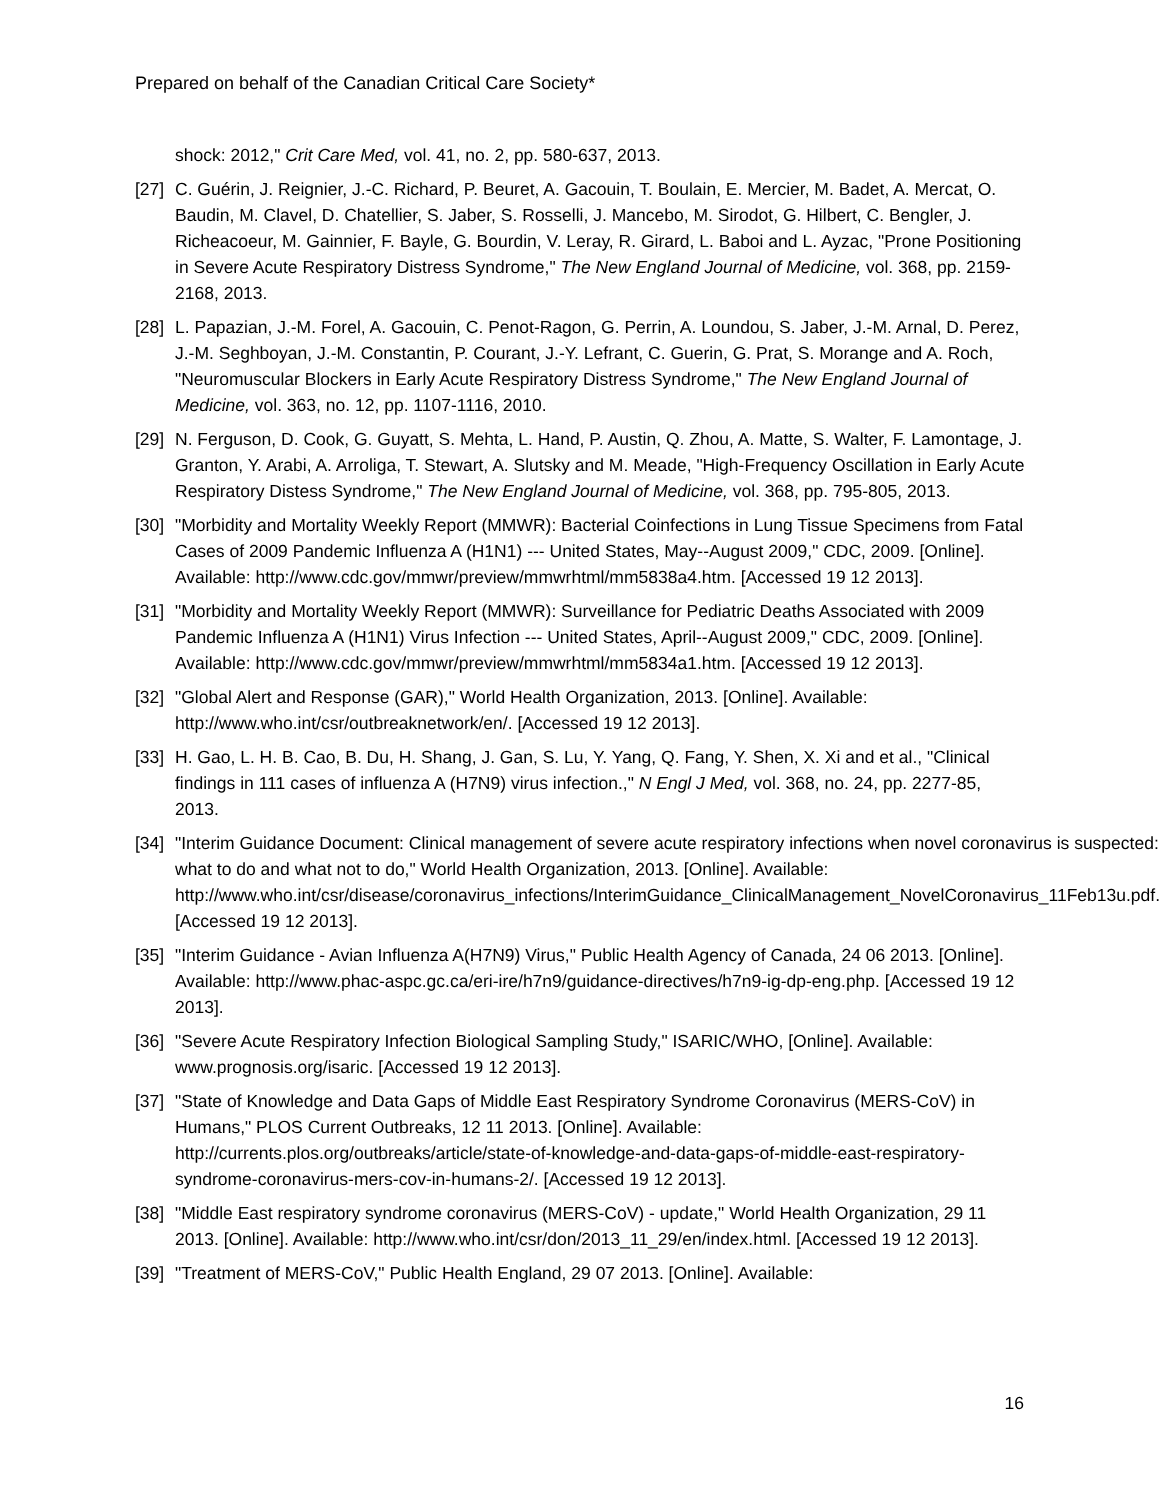Prepared on behalf of the Canadian Critical Care Society*
shock: 2012," Crit Care Med, vol. 41, no. 2, pp. 580-637, 2013.
[27]
C. Guérin, J. Reignier, J.-C. Richard, P. Beuret, A. Gacouin, T. Boulain, E. Mercier, M. Badet, A. Mercat, O. Baudin, M. Clavel, D. Chatellier, S. Jaber, S. Rosselli, J. Mancebo, M. Sirodot, G. Hilbert, C. Bengler, J. Richeacoeur, M. Gainnier, F. Bayle, G. Bourdin, V. Leray, R. Girard, L. Baboi and L. Ayzac, "Prone Positioning in Severe Acute Respiratory Distress Syndrome," The New England Journal of Medicine, vol. 368, pp. 2159-2168, 2013.
[28]
L. Papazian, J.-M. Forel, A. Gacouin, C. Penot-Ragon, G. Perrin, A. Loundou, S. Jaber, J.-M. Arnal, D. Perez, J.-M. Seghboyan, J.-M. Constantin, P. Courant, J.-Y. Lefrant, C. Guerin, G. Prat, S. Morange and A. Roch, "Neuromuscular Blockers in Early Acute Respiratory Distress Syndrome," The New England Journal of Medicine, vol. 363, no. 12, pp. 1107-1116, 2010.
[29]
N. Ferguson, D. Cook, G. Guyatt, S. Mehta, L. Hand, P. Austin, Q. Zhou, A. Matte, S. Walter, F. Lamontage, J. Granton, Y. Arabi, A. Arroliga, T. Stewart, A. Slutsky and M. Meade, "High-Frequency Oscillation in Early Acute Respiratory Distess Syndrome," The New England Journal of Medicine, vol. 368, pp. 795-805, 2013.
[30]
"Morbidity and Mortality Weekly Report (MMWR): Bacterial Coinfections in Lung Tissue Specimens from Fatal Cases of 2009 Pandemic Influenza A (H1N1) --- United States, May--August 2009," CDC, 2009. [Online]. Available: http://www.cdc.gov/mmwr/preview/mmwrhtml/mm5838a4.htm. [Accessed 19 12 2013].
[31]
"Morbidity and Mortality Weekly Report (MMWR): Surveillance for Pediatric Deaths Associated with 2009 Pandemic Influenza A (H1N1) Virus Infection --- United States, April--August 2009," CDC, 2009. [Online]. Available: http://www.cdc.gov/mmwr/preview/mmwrhtml/mm5834a1.htm. [Accessed 19 12 2013].
[32]
"Global Alert and Response (GAR)," World Health Organization, 2013. [Online]. Available: http://www.who.int/csr/outbreaknetwork/en/. [Accessed 19 12 2013].
[33]
H. Gao, L. H. B. Cao, B. Du, H. Shang, J. Gan, S. Lu, Y. Yang, Q. Fang, Y. Shen, X. Xi and et al., "Clinical findings in 111 cases of influenza A (H7N9) virus infection.," N Engl J Med, vol. 368, no. 24, pp. 2277-85, 2013.
[34]
"Interim Guidance Document: Clinical management of severe acute respiratory infections when novel coronavirus is suspected: what to do and what not to do," World Health Organization, 2013. [Online]. Available: http://www.who.int/csr/disease/coronavirus_infections/InterimGuidance_ClinicalManagement_NovelCoronavirus_11Feb13u.pdf. [Accessed 19 12 2013].
[35]
"Interim Guidance - Avian Influenza A(H7N9) Virus," Public Health Agency of Canada, 24 06 2013. [Online]. Available: http://www.phac-aspc.gc.ca/eri-ire/h7n9/guidance-directives/h7n9-ig-dp-eng.php. [Accessed 19 12 2013].
[36]
"Severe Acute Respiratory Infection Biological Sampling Study," ISARIC/WHO, [Online]. Available: www.prognosis.org/isaric. [Accessed 19 12 2013].
[37]
"State of Knowledge and Data Gaps of Middle East Respiratory Syndrome Coronavirus (MERS-CoV) in Humans," PLOS Current Outbreaks, 12 11 2013. [Online]. Available: http://currents.plos.org/outbreaks/article/state-of-knowledge-and-data-gaps-of-middle-east-respiratory-syndrome-coronavirus-mers-cov-in-humans-2/. [Accessed 19 12 2013].
[38]
"Middle East respiratory syndrome coronavirus (MERS-CoV) - update," World Health Organization, 29 11 2013. [Online]. Available: http://www.who.int/csr/don/2013_11_29/en/index.html. [Accessed 19 12 2013].
[39]
"Treatment of MERS-CoV," Public Health England, 29 07 2013. [Online]. Available:
16